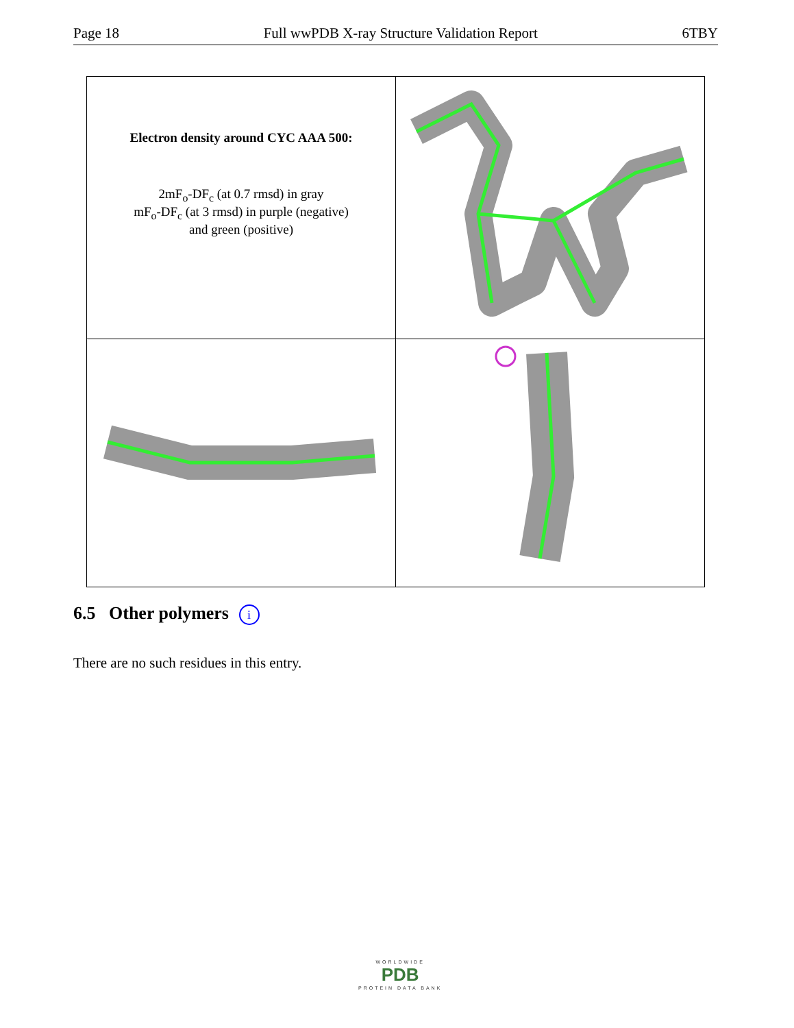Page 18 Full wwPDB X-ray Structure Validation Report 6TBY
| Electron density around CYC AAA 500: 2mF<sub>o</sub>-DF<sub>c</sub> (at 0.7 rmsd) in gray mF<sub>o</sub>-DF<sub>c</sub> (at 3 rmsd) in purple (negative) and green (positive) | |
6.5 Other polymers i
There are no such residues in this entry.
WORLDWIDE
PDB
PROTEIN DATA BANK